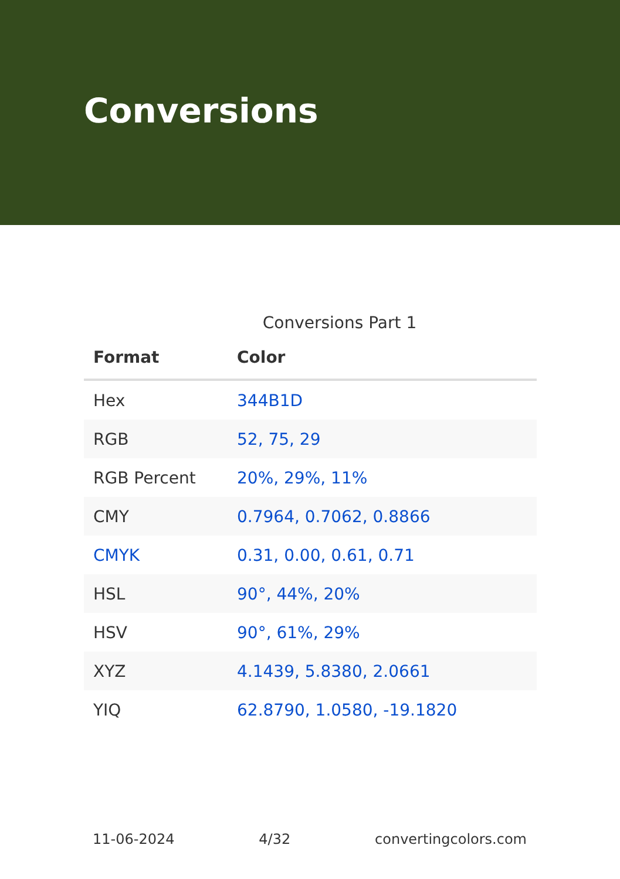Conversions
Conversions Part 1
| Format | Color |
| --- | --- |
| Hex | 344B1D |
| RGB | 52, 75, 29 |
| RGB Percent | 20%, 29%, 11% |
| CMY | 0.7964, 0.7062, 0.8866 |
| CMYK | 0.31, 0.00, 0.61, 0.71 |
| HSL | 90°, 44%, 20% |
| HSV | 90°, 61%, 29% |
| XYZ | 4.1439, 5.8380, 2.0661 |
| YIQ | 62.8790, 1.0580, -19.1820 |
11-06-2024 4/32 convertingcolors.com